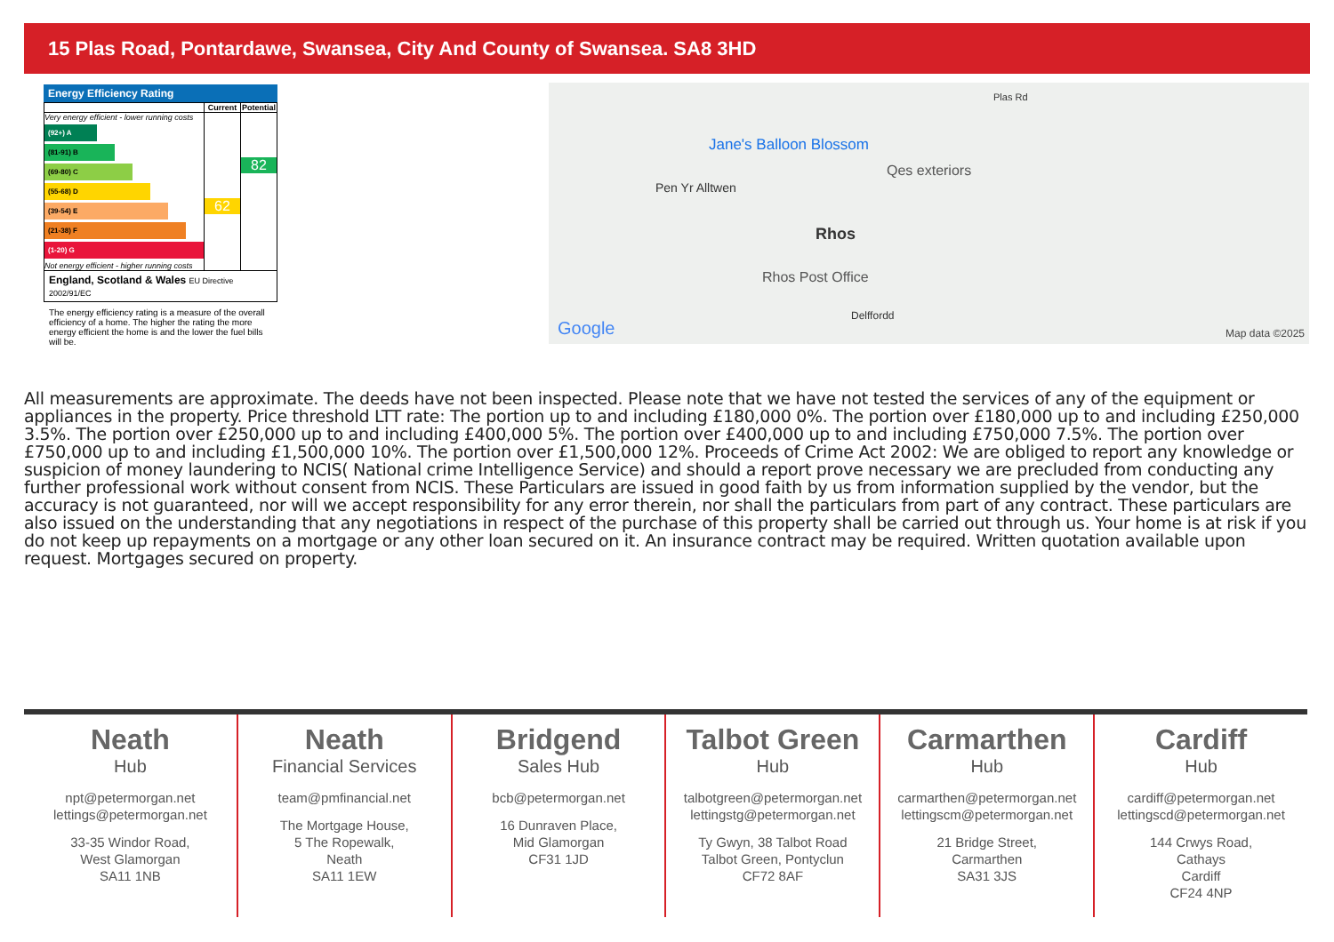15 Plas Road, Pontardawe, Swansea, City And County of Swansea. SA8 3HD
Energy Efficiency Rating
| | Current | Potential |
| --- | --- | --- |
| Very energy efficient - lower running costs (92+) A (81-91) B (69-80) C (55-68) D (39-54) E (21-38) F (1-20) G Not energy efficient - higher running costs | 62 | 82 |
| England, Scotland & Wales EU Directive 2002/91/EC | | |
The energy efficiency rating is a measure of the overall efficiency of a home. The higher the rating the more energy efficient the home is and the lower the fuel bills will be.
Jane's Balloon Blossom
Qes exteriors
Pen Yr Alltwen
Rhos
Rhos Post Office
Delffordd
Plas Rd
Google Map data ©2025
All measurements are approximate. The deeds have not been inspected. Please note that we have not tested the services of any of the equipment or appliances in the property. Price threshold LTT rate: The portion up to and including £180,000 0%. The portion over £180,000 up to and including £250,000 3.5%. The portion over £250,000 up to and including £400,000 5%. The portion over £400,000 up to and including £750,000 7.5%. The portion over £750,000 up to and including £1,500,000 10%. The portion over £1,500,000 12%. Proceeds of Crime Act 2002: We are obliged to report any knowledge or suspicion of money laundering to NCIS( National crime Intelligence Service) and should a report prove necessary we are precluded from conducting any further professional work without consent from NCIS. These Particulars are issued in good faith by us from information supplied by the vendor, but the accuracy is not guaranteed, nor will we accept responsibility for any error therein, nor shall the particulars from part of any contract. These particulars are also issued on the understanding that any negotiations in respect of the purchase of this property shall be carried out through us. Your home is at risk if you do not keep up repayments on a mortgage or any other loan secured on it. An insurance contract may be required. Written quotation available upon request. Mortgages secured on property.
Neath
Hub
npt@petermorgan.net
lettings@petermorgan.net
33-35 Windor Road,
West Glamorgan
SA11 1NB
Neath
Financial Services
team@pmfinancial.net
The Mortgage House,
5 The Ropewalk,
Neath
SA11 1EW
Bridgend
Sales Hub
bcb@petermorgan.net
16 Dunraven Place,
Mid Glamorgan
CF31 1JD
Talbot Green
Hub
talbotgreen@petermorgan.net
lettingstg@petermorgan.net
Ty Gwyn, 38 Talbot Road
Talbot Green, Pontyclun
CF72 8AF
Carmarthen
Hub
carmarthen@petermorgan.net
lettingscm@petermorgan.net
21 Bridge Street,
Carmarthen
SA31 3JS
Cardiff
Hub
cardiff@petermorgan.net
lettingscd@petermorgan.net
144 Crwys Road,
Cathays
Cardiff
CF24 4NP